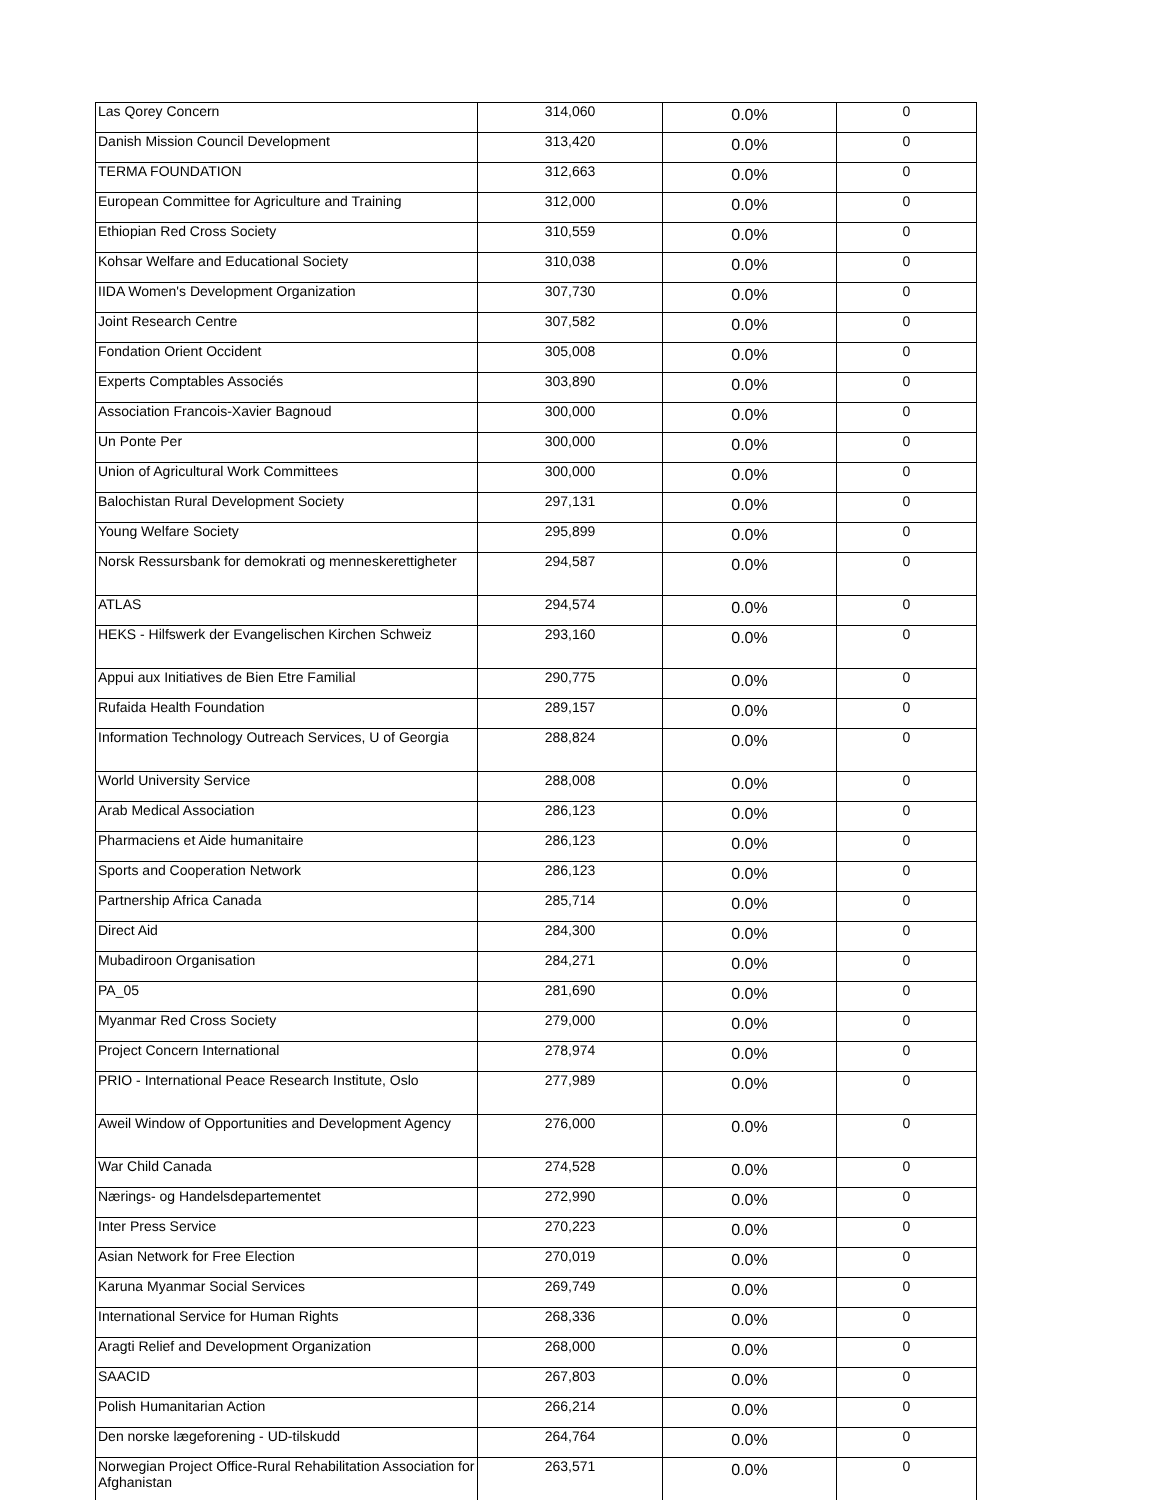| Las Qorey Concern | 314,060 | 0.0% | 0 |
| Danish Mission Council Development | 313,420 | 0.0% | 0 |
| TERMA FOUNDATION | 312,663 | 0.0% | 0 |
| European Committee for Agriculture and Training | 312,000 | 0.0% | 0 |
| Ethiopian Red Cross Society | 310,559 | 0.0% | 0 |
| Kohsar Welfare and Educational Society | 310,038 | 0.0% | 0 |
| IIDA Women's Development Organization | 307,730 | 0.0% | 0 |
| Joint Research Centre | 307,582 | 0.0% | 0 |
| Fondation Orient Occident | 305,008 | 0.0% | 0 |
| Experts Comptables Associés | 303,890 | 0.0% | 0 |
| Association Francois-Xavier Bagnoud | 300,000 | 0.0% | 0 |
| Un Ponte Per | 300,000 | 0.0% | 0 |
| Union of Agricultural Work Committees | 300,000 | 0.0% | 0 |
| Balochistan Rural Development Society | 297,131 | 0.0% | 0 |
| Young Welfare Society | 295,899 | 0.0% | 0 |
| Norsk Ressursbank for demokrati og menneskerettigheter | 294,587 | 0.0% | 0 |
| ATLAS | 294,574 | 0.0% | 0 |
| HEKS - Hilfswerk der Evangelischen Kirchen Schweiz | 293,160 | 0.0% | 0 |
| Appui aux Initiatives de Bien Etre Familial | 290,775 | 0.0% | 0 |
| Rufaida Health Foundation | 289,157 | 0.0% | 0 |
| Information Technology Outreach Services, U of Georgia | 288,824 | 0.0% | 0 |
| World University Service | 288,008 | 0.0% | 0 |
| Arab Medical Association | 286,123 | 0.0% | 0 |
| Pharmaciens et Aide humanitaire | 286,123 | 0.0% | 0 |
| Sports and Cooperation Network | 286,123 | 0.0% | 0 |
| Partnership Africa Canada | 285,714 | 0.0% | 0 |
| Direct Aid | 284,300 | 0.0% | 0 |
| Mubadiroon Organisation | 284,271 | 0.0% | 0 |
| PA_05 | 281,690 | 0.0% | 0 |
| Myanmar Red Cross Society | 279,000 | 0.0% | 0 |
| Project Concern International | 278,974 | 0.0% | 0 |
| PRIO - International Peace Research Institute, Oslo | 277,989 | 0.0% | 0 |
| Aweil Window of Opportunities and Development Agency | 276,000 | 0.0% | 0 |
| War Child Canada | 274,528 | 0.0% | 0 |
| Nærings- og Handelsdepartementet | 272,990 | 0.0% | 0 |
| Inter Press Service | 270,223 | 0.0% | 0 |
| Asian Network for Free Election | 270,019 | 0.0% | 0 |
| Karuna Myanmar Social Services | 269,749 | 0.0% | 0 |
| International Service for Human Rights | 268,336 | 0.0% | 0 |
| Aragti Relief and Development Organization | 268,000 | 0.0% | 0 |
| SAACID | 267,803 | 0.0% | 0 |
| Polish Humanitarian Action | 266,214 | 0.0% | 0 |
| Den norske lægeforening - UD-tilskudd | 264,764 | 0.0% | 0 |
| Norwegian Project Office-Rural Rehabilitation Association for Afghanistan | 263,571 | 0.0% | 0 |